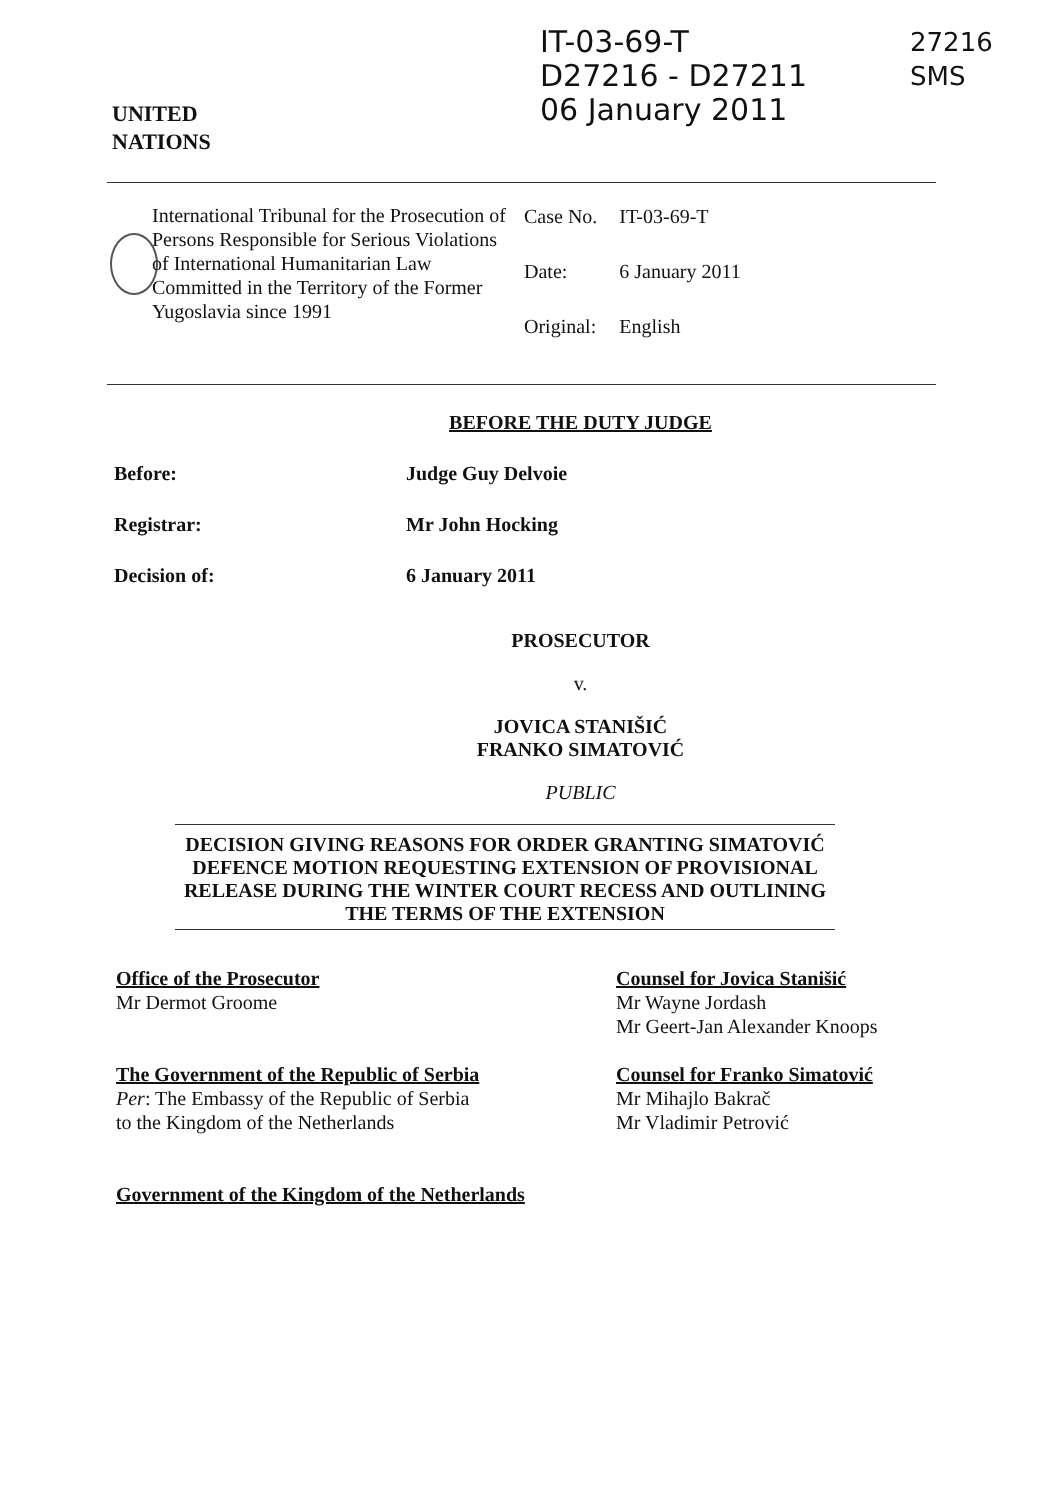UNITED
NATIONS
IT-03-69-T
D27216 - D27211
06 January 2011
27216
SMS
International Tribunal for the Prosecution of Persons Responsible for Serious Violations of International Humanitarian Law Committed in the Territory of the Former Yugoslavia since 1991
| Case No. | IT-03-69-T |
| Date: | 6 January 2011 |
| Original: | English |
BEFORE THE DUTY JUDGE
| Before: | Judge Guy Delvoie |
| Registrar: | Mr John Hocking |
| Decision of: | 6 January 2011 |
PROSECUTOR
v.
JOVICA STANIŠIĆ
FRANKO SIMATOVIĆ
PUBLIC
DECISION GIVING REASONS FOR ORDER GRANTING SIMATOVIĆ DEFENCE MOTION REQUESTING EXTENSION OF PROVISIONAL RELEASE DURING THE WINTER COURT RECESS AND OUTLINING THE TERMS OF THE EXTENSION
Office of the Prosecutor
Mr Dermot Groome
The Government of the Republic of Serbia
Per: The Embassy of the Republic of Serbia
to the Kingdom of the Netherlands
Government of the Kingdom of the Netherlands
Counsel for Jovica Stanišić
Mr Wayne Jordash
Mr Geert-Jan Alexander Knoops
Counsel for Franko Simatović
Mr Mihajlo Bakrač
Mr Vladimir Petrović